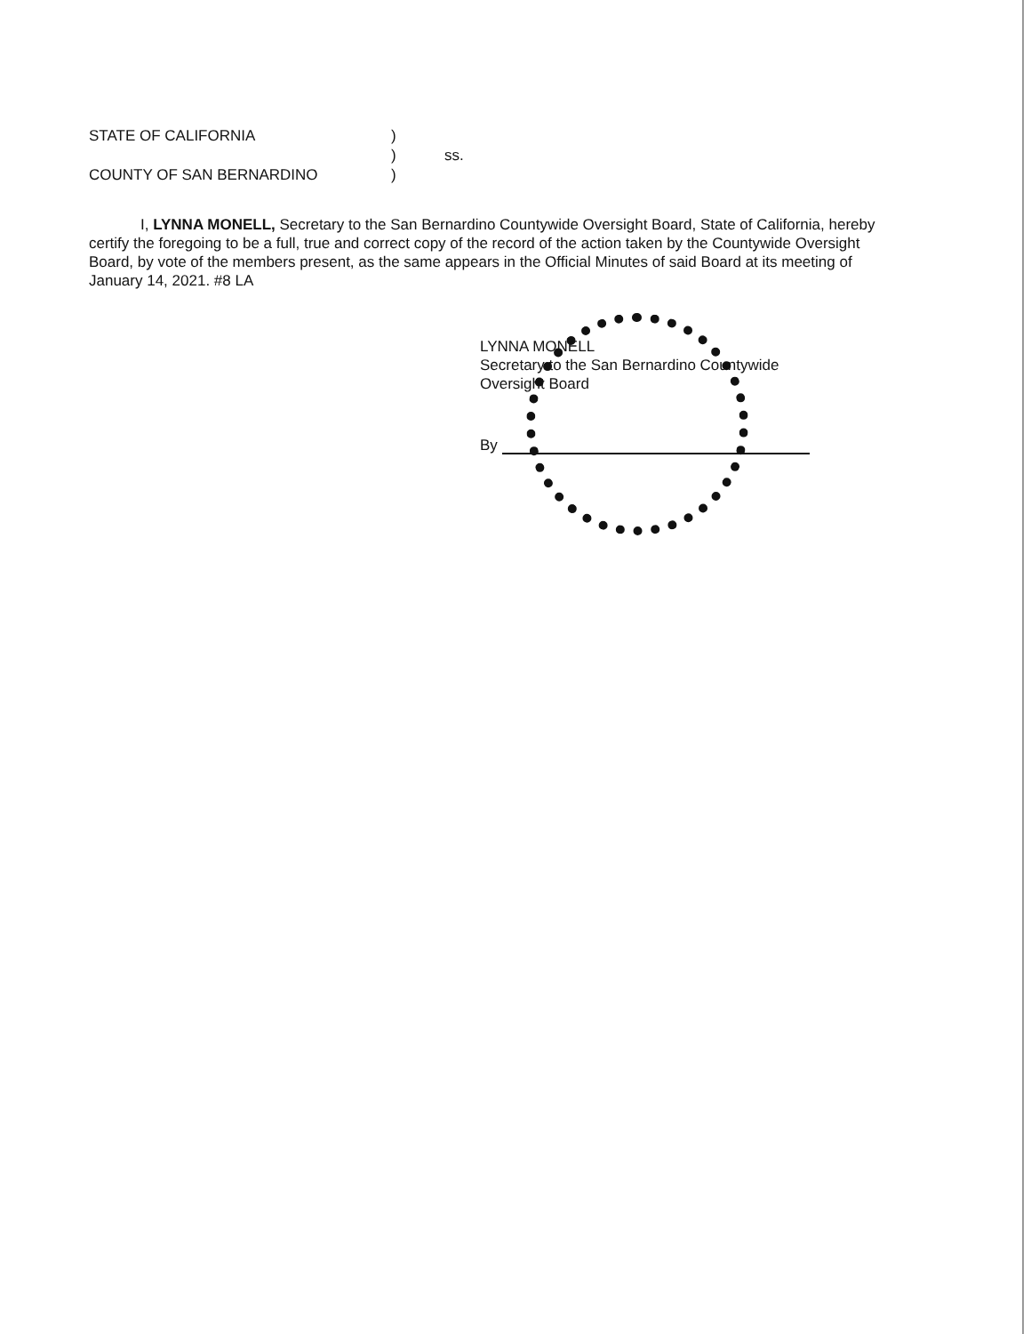| STATE OF CALIFORNIA | ) | |
| | ) | ss. |
| COUNTY OF SAN BERNARDINO | ) | |
I, LYNNA MONELL, Secretary to the San Bernardino Countywide Oversight Board, State of California, hereby certify the foregoing to be a full, true and correct copy of the record of the action taken by the Countywide Oversight Board, by vote of the members present, as the same appears in the Official Minutes of said Board at its meeting of January 14, 2021. #8 LA
LYNNA MONELL
Secretary to the San Bernardino Countywide
Oversight Board
By